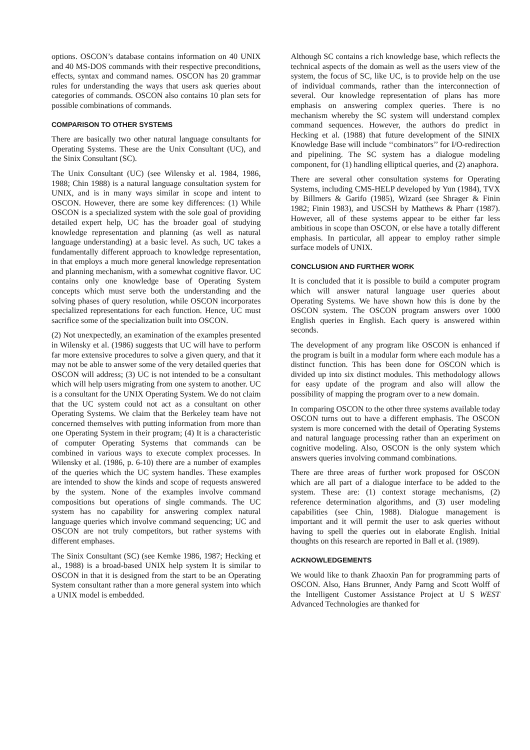options. OSCON’s database contains information on 40 UNIX and 40 MS-DOS commands with their respective preconditions, effects, syntax and command names. OSCON has 20 grammar rules for understanding the ways that users ask queries about categories of commands. OSCON also contains 10 plan sets for possible combinations of commands.
COMPARISON TO OTHER SYSTEMS
There are basically two other natural language consultants for Operating Systems. These are the Unix Consultant (UC), and the Sinix Consultant (SC).
The Unix Consultant (UC) (see Wilensky et al. 1984, 1986, 1988; Chin 1988) is a natural language consultation system for UNIX, and is in many ways similar in scope and intent to OSCON. However, there are some key differences: (1) While OSCON is a specialized system with the sole goal of providing detailed expert help, UC has the broader goal of studying knowledge representation and planning (as well as natural language understanding) at a basic level. As such, UC takes a fundamentally different approach to knowledge representation, in that employs a much more general knowledge representation and planning mechanism, with a somewhat cognitive flavor. UC contains only one knowledge base of Operating System concepts which must serve both the understanding and the solving phases of query resolution, while OSCON incorporates specialized representations for each function. Hence, UC must sacrifice some of the specialization built into OSCON.
(2) Not unexpectedly, an examination of the examples presented in Wilensky et al. (1986) suggests that UC will have to perform far more extensive procedures to solve a given query, and that it may not be able to answer some of the very detailed queries that OSCON will address; (3) UC is not intended to be a consultant which will help users migrating from one system to another. UC is a consultant for the UNIX Operating System. We do not claim that the UC system could not act as a consultant on other Operating Systems. We claim that the Berkeley team have not concerned themselves with putting information from more than one Operating System in their program; (4) It is a characteristic of computer Operating Systems that commands can be combined in various ways to execute complex processes. In Wilensky et al. (1986, p. 6-10) there are a number of examples of the queries which the UC system handles. These examples are intended to show the kinds and scope of requests answered by the system. None of the examples involve command compositions but operations of single commands. The UC system has no capability for answering complex natural language queries which involve command sequencing; UC and OSCON are not truly competitors, but rather systems with different emphases.
The Sinix Consultant (SC) (see Kemke 1986, 1987; Hecking et al., 1988) is a broad-based UNIX help system It is similar to OSCON in that it is designed from the start to be an Operating System consultant rather than a more general system into which a UNIX model is embedded.
Although SC contains a rich knowledge base, which reflects the technical aspects of the domain as well as the users view of the system, the focus of SC, like UC, is to provide help on the use of individual commands, rather than the interconnection of several. Our knowledge representation of plans has more emphasis on answering complex queries. There is no mechanism whereby the SC system will understand complex command sequences. However, the authors do predict in Hecking et al. (1988) that future development of the SINIX Knowledge Base will include ‘‘combinators’’ for I/O-redirection and pipelining. The SC system has a dialogue modeling component, for (1) handling elliptical queries, and (2) anaphora.
There are several other consultation systems for Operating Systems, including CMS-HELP developed by Yun (1984), TVX by Billmers & Garifo (1985), Wizard (see Shrager & Finin 1982; Finin 1983), and USCSH by Matthews & Pharr (1987). However, all of these systems appear to be either far less ambitious in scope than OSCON, or else have a totally different emphasis. In particular, all appear to employ rather simple surface models of UNIX.
CONCLUSION AND FURTHER WORK
It is concluded that it is possible to build a computer program which will answer natural language user queries about Operating Systems. We have shown how this is done by the OSCON system. The OSCON program answers over 1000 English queries in English. Each query is answered within seconds.
The development of any program like OSCON is enhanced if the program is built in a modular form where each module has a distinct function. This has been done for OSCON which is divided up into six distinct modules. This methodology allows for easy update of the program and also will allow the possibility of mapping the program over to a new domain.
In comparing OSCON to the other three systems available today OSCON turns out to have a different emphasis. The OSCON system is more concerned with the detail of Operating Systems and natural language processing rather than an experiment on cognitive modeling. Also, OSCON is the only system which answers queries involving command combinations.
There are three areas of further work proposed for OSCON which are all part of a dialogue interface to be added to the system. These are: (1) context storage mechanisms, (2) reference determination algorithms, and (3) user modeling capabilities (see Chin, 1988). Dialogue management is important and it will permit the user to ask queries without having to spell the queries out in elaborate English. Initial thoughts on this research are reported in Ball et al. (1989).
ACKNOWLEDGEMENTS
We would like to thank Zhaoxin Pan for programming parts of OSCON. Also, Hans Brunner, Andy Parng and Scott Wolff of the Intelligent Customer Assistance Project at U S WEST Advanced Technologies are thanked for